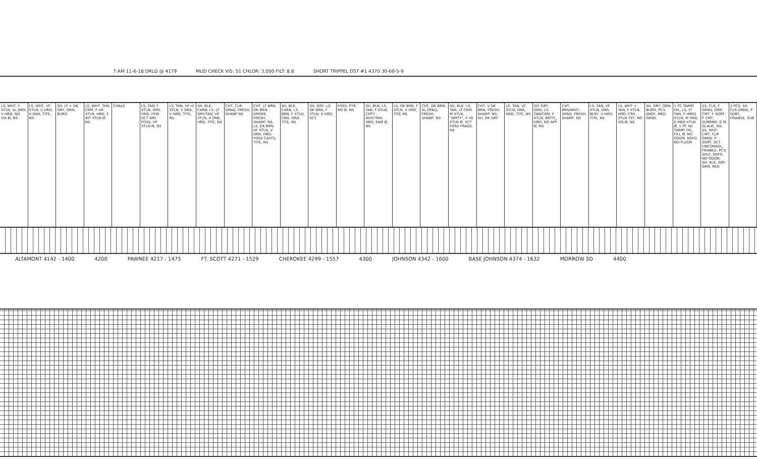7:AM 11-6-18 DRLG @ 4179
MUD CHECK VIS: 51 CHLOR: 3,000 FILT: 8.8
SHORT TRIPPEL DST #1 4370 30-60-5-9
LS, WHT, F XTLN, SL DNS, V HRD, NO VIS Ø, NS
LS, WHT, VF XTLN, V HRD, V DNS, TITE, NS
SH, LT + DK GRY, GRN, BURG LS, WHT, TAN, CRM, F→M XTLN, HRD, F INT XTLN Ø, NS
CHALK LS, TAN, F XTLN, DNS, HRD, FEW SCT SML FOSS, VP XTLN Ø, NS
LS, TAN, VF→F XTLN, V DNS, V HRD, TITE, NS
SH, BLK, CARB; LS, LT GRY/TAN, VF XTLN, V DNS, HRD, TITE, NS
CHT, CLR-OPAQ, FRESH, SHARP NS CHT, LT BRN, DK BRN, SMOKE, FRESH, SHARP, NS; LS, DK BRN, VF XTLN, V DNS, HRD, FOSS CASTS, TITE, NS
SH, BLK, CARB; LS, BRN, F XTLN, DNS, HRD, TITE, NS
SH, GRY; LS, DK BRN, F XTLN, V HRD, SCT
FOSS, PYR, NO Ø, NS SH, BLK; LS, TAN, F XTLN, CHTY - WHT/TAN, HRD, FAIR Ø, NS
LS, DK BRN, F XTLN, V HRD, TITE NS
CHT, DK BRN, SL OPAQ, FRESH, SHARP, NS
SH, BLK; LS, TAN, LT CRM, M XTLN, "DIRTY", F→G XTLN Ø, SCT FOSS FRAGS, NS
CHT, V DK BRN, FRESH, SHARP, NS; SH, DK GRY
LS, TAN, VF XTLN, DNS, HRD, TITE, NS
SH, GRY, GRN; LS, TAN/CRM, F XTLN, BRTTL, HRD, NO APP Ø, NS
CHT, BRN/WHT, OPAQ, FRESH, SHARP, NS
LS, TAN, VF XTLN, DNS, BLKY, V HRD, TITE, NS
LS, WHT + TAN, F XTLN, HRD, CRS XTLN TXT, NO VIS Ø, NS
SH, GRY, GRN, BURG, PCS SNDY, MED GRNS.
1 PC TARRY OIL; LS, LT TAN, F→MED XTLN, M HRD, S MED XTLN Ø, 1 PC W/ TARRY OIL, FILL Ø, NO ODOR, NSFO, NO FLUOR
SS, CLR, F GRNS, GRN CMT, F SORT, P CMT, SUBRND, G Ø, GLAUC, NS; SS, WHT, CMT, CLR GRNS, P SORT, SCT UNCONSOL, FRIABLE, PCS; SHLY, NSFO, NO ODOR; SH, BLK, GRY, GRN, RED
2 PCS; SS, CLR GRNS, P SORT, FRIABLE, SUB
ALTAMONT 4142 - 1400 4200 PAWNEE 4217 - 1475 FT. SCOTT 4271 - 1529 CHEROKEE 4299 - 1557 4300 JOHNSON 4342 - 1600 BASE JOHNSON 4374 - 1632 MORROW SD 4400